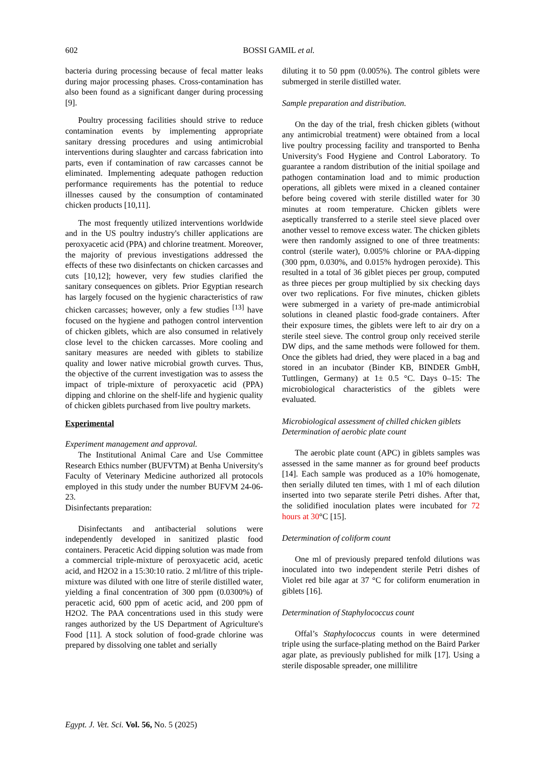602
BOSSI GAMIL et al.
bacteria during processing because of fecal matter leaks during major processing phases. Cross-contamination has also been found as a significant danger during processing [9].
Poultry processing facilities should strive to reduce contamination events by implementing appropriate sanitary dressing procedures and using antimicrobial interventions during slaughter and carcass fabrication into parts, even if contamination of raw carcasses cannot be eliminated. Implementing adequate pathogen reduction performance requirements has the potential to reduce illnesses caused by the consumption of contaminated chicken products [10,11].
The most frequently utilized interventions worldwide and in the US poultry industry's chiller applications are peroxyacetic acid (PPA) and chlorine treatment. Moreover, the majority of previous investigations addressed the effects of these two disinfectants on chicken carcasses and cuts [10,12]; however, very few studies clarified the sanitary consequences on giblets. Prior Egyptian research has largely focused on the hygienic characteristics of raw chicken carcasses; however, only a few studies <sup>[13]</sup> have focused on the hygiene and pathogen control intervention of chicken giblets, which are also consumed in relatively close level to the chicken carcasses. More cooling and sanitary measures are needed with giblets to stabilize quality and lower native microbial growth curves. Thus, the objective of the current investigation was to assess the impact of triple-mixture of peroxyacetic acid (PPA) dipping and chlorine on the shelf-life and hygienic quality of chicken giblets purchased from live poultry markets.
Experimental
Experiment management and approval.
The Institutional Animal Care and Use Committee Research Ethics number (BUFVTM) at Benha University's Faculty of Veterinary Medicine authorized all protocols employed in this study under the number BUFVM 24-06-23.
Disinfectants preparation:
Disinfectants and antibacterial solutions were independently developed in sanitized plastic food containers. Peracetic Acid dipping solution was made from a commercial triple-mixture of peroxyacetic acid, acetic acid, and H2O2 in a 15:30:10 ratio. 2 ml/litre of this triple-mixture was diluted with one litre of sterile distilled water, yielding a final concentration of 300 ppm (0.0300%) of peracetic acid, 600 ppm of acetic acid, and 200 ppm of H2O2. The PAA concentrations used in this study were ranges authorized by the US Department of Agriculture's Food [11]. A stock solution of food-grade chlorine was prepared by dissolving one tablet and serially
diluting it to 50 ppm (0.005%). The control giblets were submerged in sterile distilled water.
Sample preparation and distribution.
On the day of the trial, fresh chicken giblets (without any antimicrobial treatment) were obtained from a local live poultry processing facility and transported to Benha University's Food Hygiene and Control Laboratory. To guarantee a random distribution of the initial spoilage and pathogen contamination load and to mimic production operations, all giblets were mixed in a cleaned container before being covered with sterile distilled water for 30 minutes at room temperature. Chicken giblets were aseptically transferred to a sterile steel sieve placed over another vessel to remove excess water. The chicken giblets were then randomly assigned to one of three treatments: control (sterile water), 0.005% chlorine or PAA-dipping (300 ppm, 0.030%, and 0.015% hydrogen peroxide). This resulted in a total of 36 giblet pieces per group, computed as three pieces per group multiplied by six checking days over two replications. For five minutes, chicken giblets were submerged in a variety of pre-made antimicrobial solutions in cleaned plastic food-grade containers. After their exposure times, the giblets were left to air dry on a sterile steel sieve. The control group only received sterile DW dips, and the same methods were followed for them. Once the giblets had dried, they were placed in a bag and stored in an incubator (Binder KB, BINDER GmbH, Tuttlingen, Germany) at 1± 0.5 °C. Days 0–15: The microbiological characteristics of the giblets were evaluated.
Microbiological assessment of chilled chicken giblets
Determination of aerobic plate count
The aerobic plate count (APC) in giblets samples was assessed in the same manner as for ground beef products [14]. Each sample was produced as a 10% homogenate, then serially diluted ten times, with 1 ml of each dilution inserted into two separate sterile Petri dishes. After that, the solidified inoculation plates were incubated for 72 hours at 30°C [15].
Determination of coliform count
One ml of previously prepared tenfold dilutions was inoculated into two independent sterile Petri dishes of Violet red bile agar at 37 °C for coliform enumeration in giblets [16].
Determination of Staphylococcus count
Offal’s Staphylococcus counts in were determined triple using the surface-plating method on the Baird Parker agar plate, as previously published for milk [17]. Using a sterile disposable spreader, one millilitre
Egypt. J. Vet. Sci. Vol. 56, No. 5 (2025)